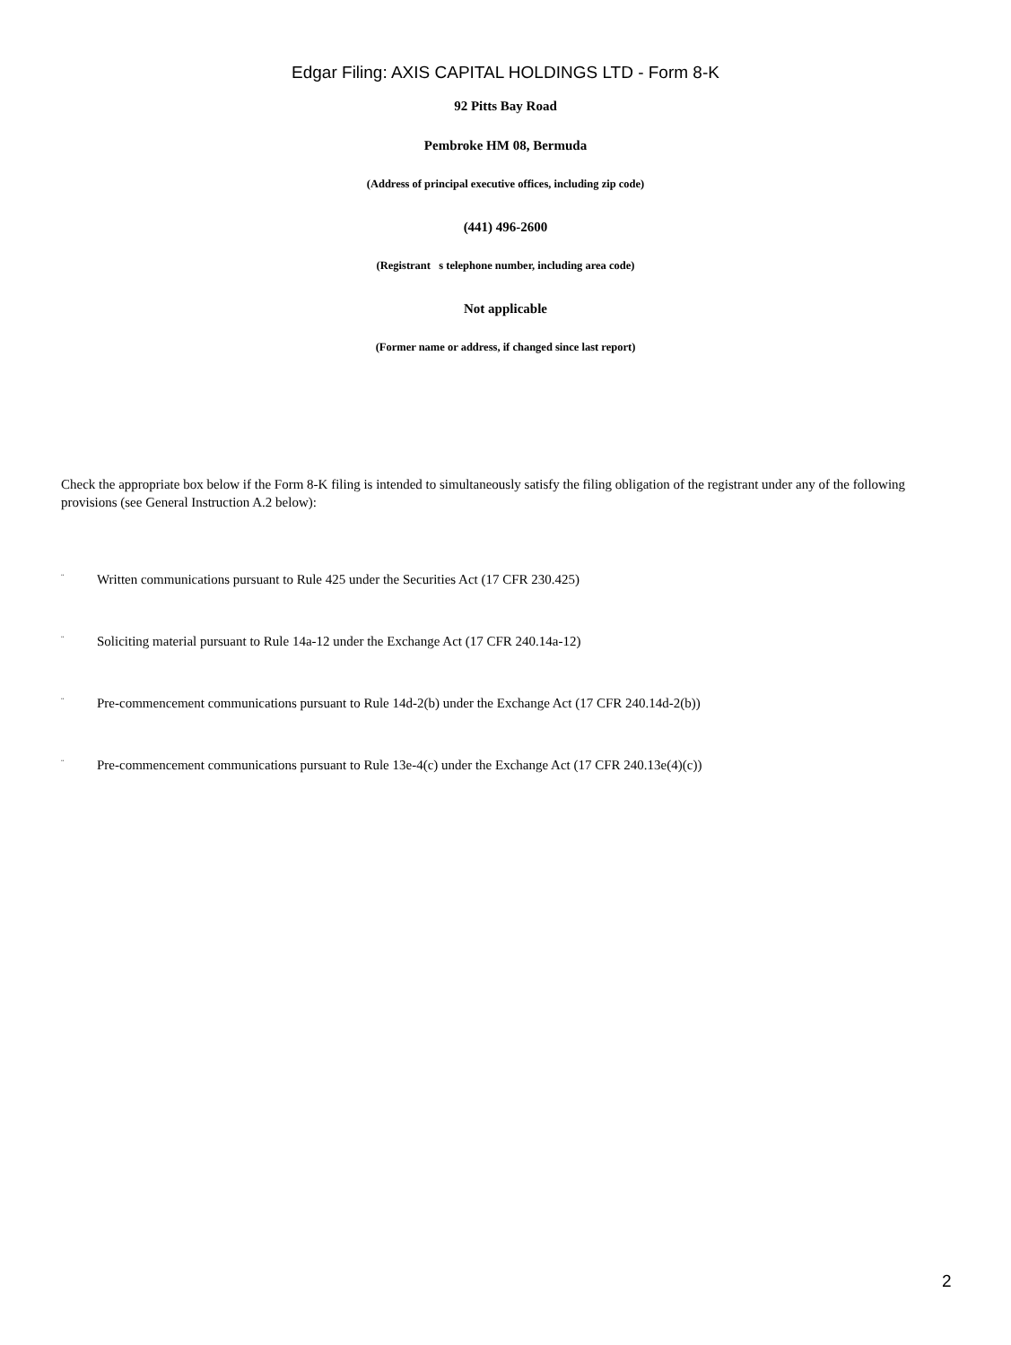Edgar Filing: AXIS CAPITAL HOLDINGS LTD - Form 8-K
92 Pitts Bay Road
Pembroke HM 08, Bermuda
(Address of principal executive offices, including zip code)
(441) 496-2600
(Registrant s telephone number, including area code)
Not applicable
(Former name or address, if changed since last report)
Check the appropriate box below if the Form 8-K filing is intended to simultaneously satisfy the filing obligation of the registrant under any of the following provisions (see General Instruction A.2 below):
¨ Written communications pursuant to Rule 425 under the Securities Act (17 CFR 230.425)
¨ Soliciting material pursuant to Rule 14a-12 under the Exchange Act (17 CFR 240.14a-12)
¨ Pre-commencement communications pursuant to Rule 14d-2(b) under the Exchange Act (17 CFR 240.14d-2(b))
¨ Pre-commencement communications pursuant to Rule 13e-4(c) under the Exchange Act (17 CFR 240.13e(4)(c))
2